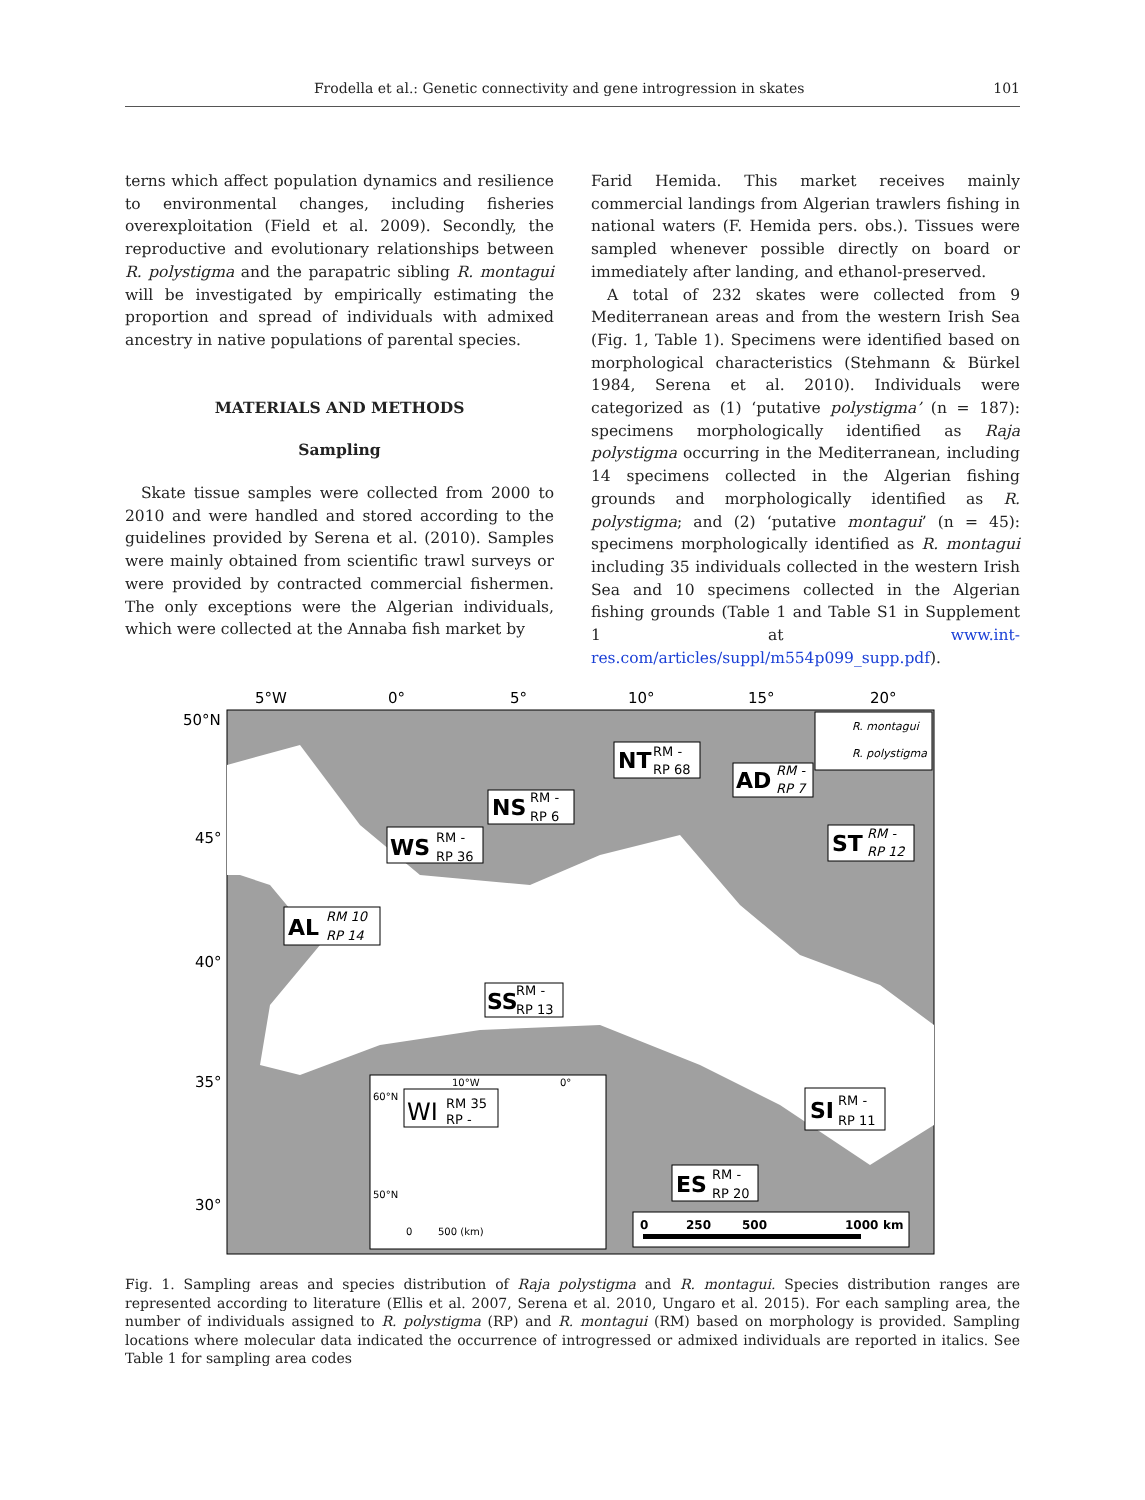Frodella et al.: Genetic connectivity and gene introgression in skates 101
terns which affect population dynamics and resilience to environmental changes, including fisheries overexploitation (Field et al. 2009). Secondly, the reproductive and evolutionary relationships between R. polystigma and the parapatric sibling R. montagui will be investigated by empirically estimating the proportion and spread of individuals with admixed ancestry in native populations of parental species.
MATERIALS AND METHODS
Sampling
Skate tissue samples were collected from 2000 to 2010 and were handled and stored according to the guidelines provided by Serena et al. (2010). Samples were mainly obtained from scientific trawl surveys or were provided by contracted commercial fishermen. The only exceptions were the Algerian individuals, which were collected at the Annaba fish market by
Farid Hemida. This market receives mainly commercial landings from Algerian trawlers fishing in national waters (F. Hemida pers. obs.). Tissues were sampled whenever possible directly on board or immediately after landing, and ethanol-preserved.
A total of 232 skates were collected from 9 Mediterranean areas and from the western Irish Sea (Fig. 1, Table 1). Specimens were identified based on morphological characteristics (Stehmann & Bürkel 1984, Serena et al. 2010). Individuals were categorized as (1) ‘putative polystigma’ (n = 187): specimens morphologically identified as Raja polystigma occurring in the Mediterranean, including 14 specimens collected in the Algerian fishing grounds and morphologically identified as R. polystigma; and (2) ‘putative montagui’ (n = 45): specimens morphologically identified as R. montagui including 35 individuals collected in the western Irish Sea and 10 specimens collected in the Algerian fishing grounds (Table 1 and Table S1 in Supplement 1 at www.int-res.com/articles/suppl/m554p099_supp.pdf).
5°W
0°
5°
10°
15°
20°
50°N
45°
40°
35°
30°
R. montagui
R. polystigma
NT
RM -
RP 68
AD
RM -
RP 7
NS
RM -
RP 6
WS
RM -
RP 36
ST
RM -
RP 12
AL
RM 10
RP 14
SS
RM -
RP 13
SI
RM -
RP 11
ES
RM -
RP 20
10°W
0°
60°N
50°N
WI
RM 35
RP -
0
500 (km)
0
250
500
1000
km
Fig. 1. Sampling areas and species distribution of Raja polystigma and R. montagui. Species distribution ranges are represented according to literature (Ellis et al. 2007, Serena et al. 2010, Ungaro et al. 2015). For each sampling area, the number of individuals assigned to R. polystigma (RP) and R. montagui (RM) based on morphology is provided. Sampling locations where molecular data indicated the occurrence of introgressed or admixed individuals are reported in italics. See Table 1 for sampling area codes